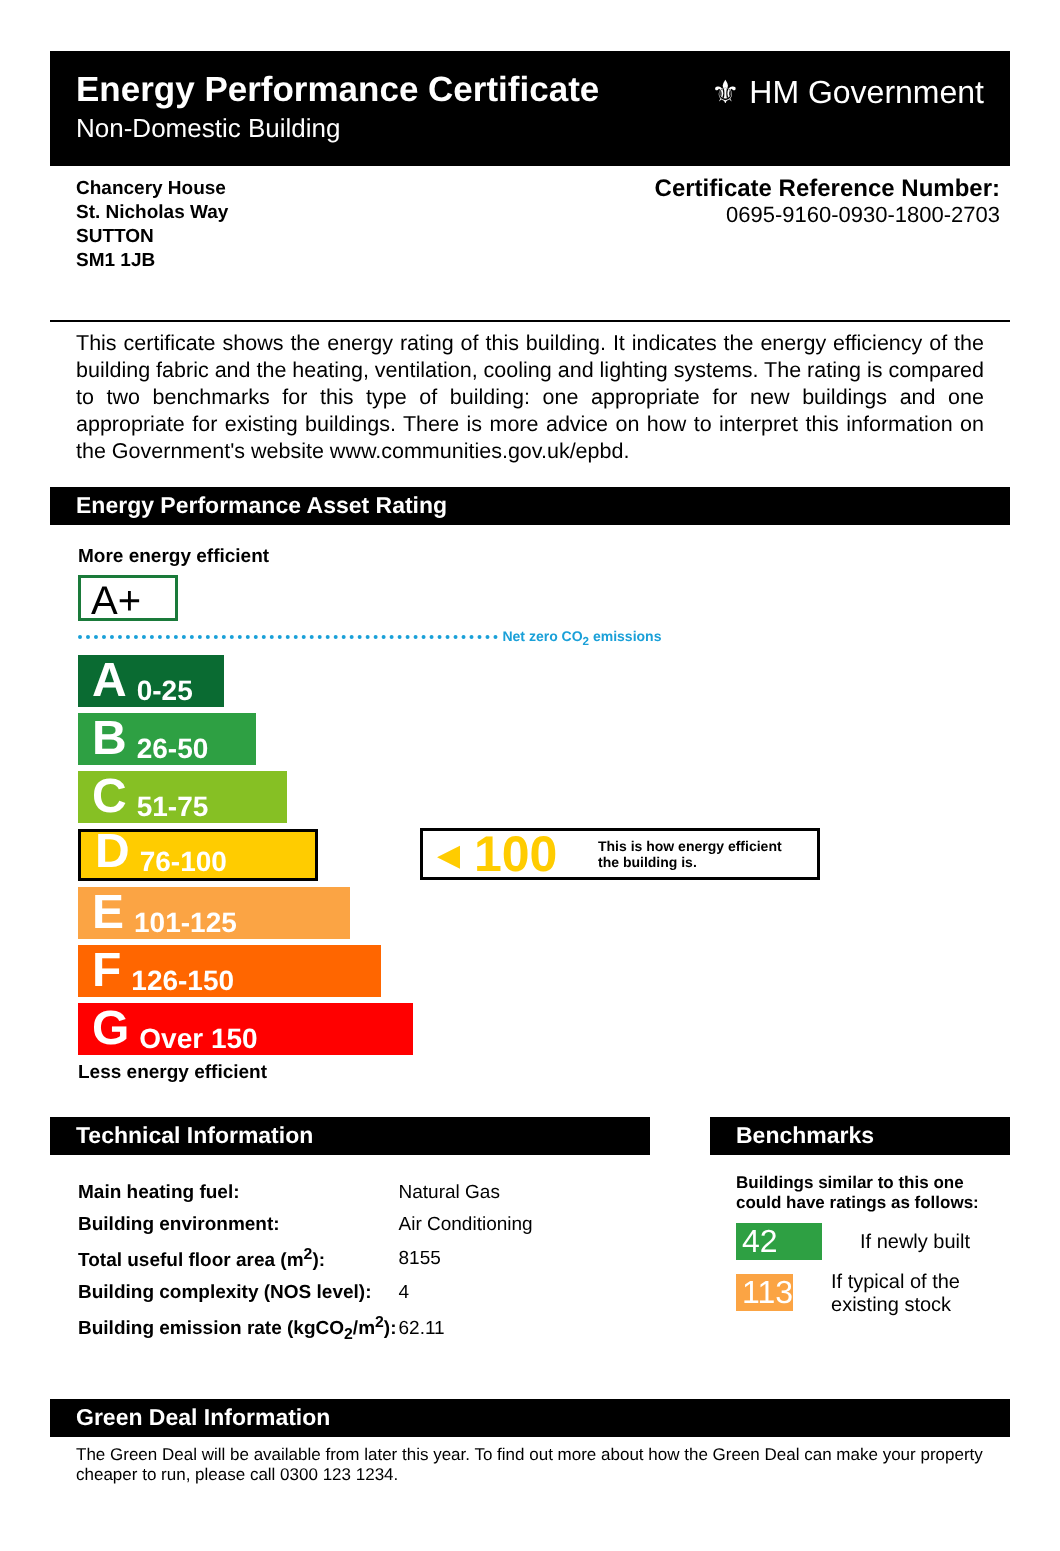Energy Performance Certificate
Non-Domestic Building
⚜ HM Government
Chancery House
St. Nicholas Way
SUTTON
SM1 1JB
Certificate Reference Number:
0695-9160-0930-1800-2703
This certificate shows the energy rating of this building. It indicates the energy efficiency of the building fabric and the heating, ventilation, cooling and lighting systems. The rating is compared to two benchmarks for this type of building: one appropriate for new buildings and one appropriate for existing buildings. There is more advice on how to interpret this information on the Government's website www.communities.gov.uk/epbd.
Energy Performance Asset Rating
More energy efficient
A+
Net zero CO<sub>2</sub> emissions
A 0-25
B 26-50
C 51-75
D 76-100
E 101-125
F 126-150
G Over 150
Less energy efficient
◀ 100 This is how energy efficient
the building is.
Technical Information
| Main heating fuel: | Natural Gas |
| Building environment: | Air Conditioning |
| Total useful floor area (m<sup>2</sup>): | 8155 |
| Building complexity (NOS level): | 4 |
| Building emission rate (kgCO<sub>2</sub>/m<sup>2</sup>): | 62.11 |
Benchmarks
Buildings similar to this one could have ratings as follows:
42
If newly built
113
If typical of the existing stock
Green Deal Information
The Green Deal will be available from later this year. To find out more about how the Green Deal can make your property cheaper to run, please call 0300 123 1234.